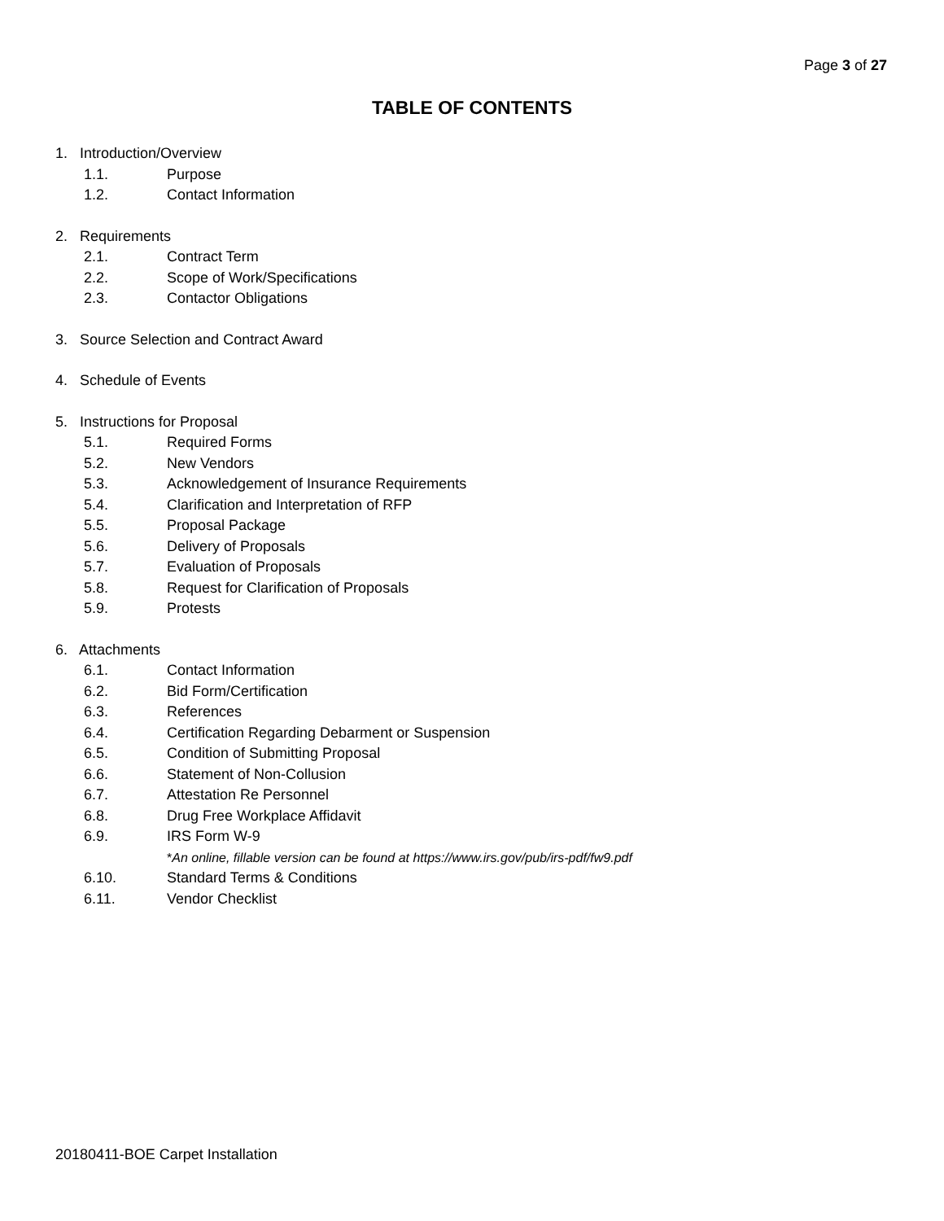Page 3 of 27
TABLE OF CONTENTS
1. Introduction/Overview
1.1. Purpose
1.2. Contact Information
2. Requirements
2.1. Contract Term
2.2. Scope of Work/Specifications
2.3. Contactor Obligations
3. Source Selection and Contract Award
4. Schedule of Events
5. Instructions for Proposal
5.1. Required Forms
5.2. New Vendors
5.3. Acknowledgement of Insurance Requirements
5.4. Clarification and Interpretation of RFP
5.5. Proposal Package
5.6. Delivery of Proposals
5.7. Evaluation of Proposals
5.8. Request for Clarification of Proposals
5.9. Protests
6. Attachments
6.1. Contact Information
6.2. Bid Form/Certification
6.3. References
6.4. Certification Regarding Debarment or Suspension
6.5. Condition of Submitting Proposal
6.6. Statement of Non-Collusion
6.7. Attestation Re Personnel
6.8. Drug Free Workplace Affidavit
6.9. IRS Form W-9
*An online, fillable version can be found at https://www.irs.gov/pub/irs-pdf/fw9.pdf
6.10. Standard Terms & Conditions
6.11. Vendor Checklist
20180411-BOE Carpet Installation